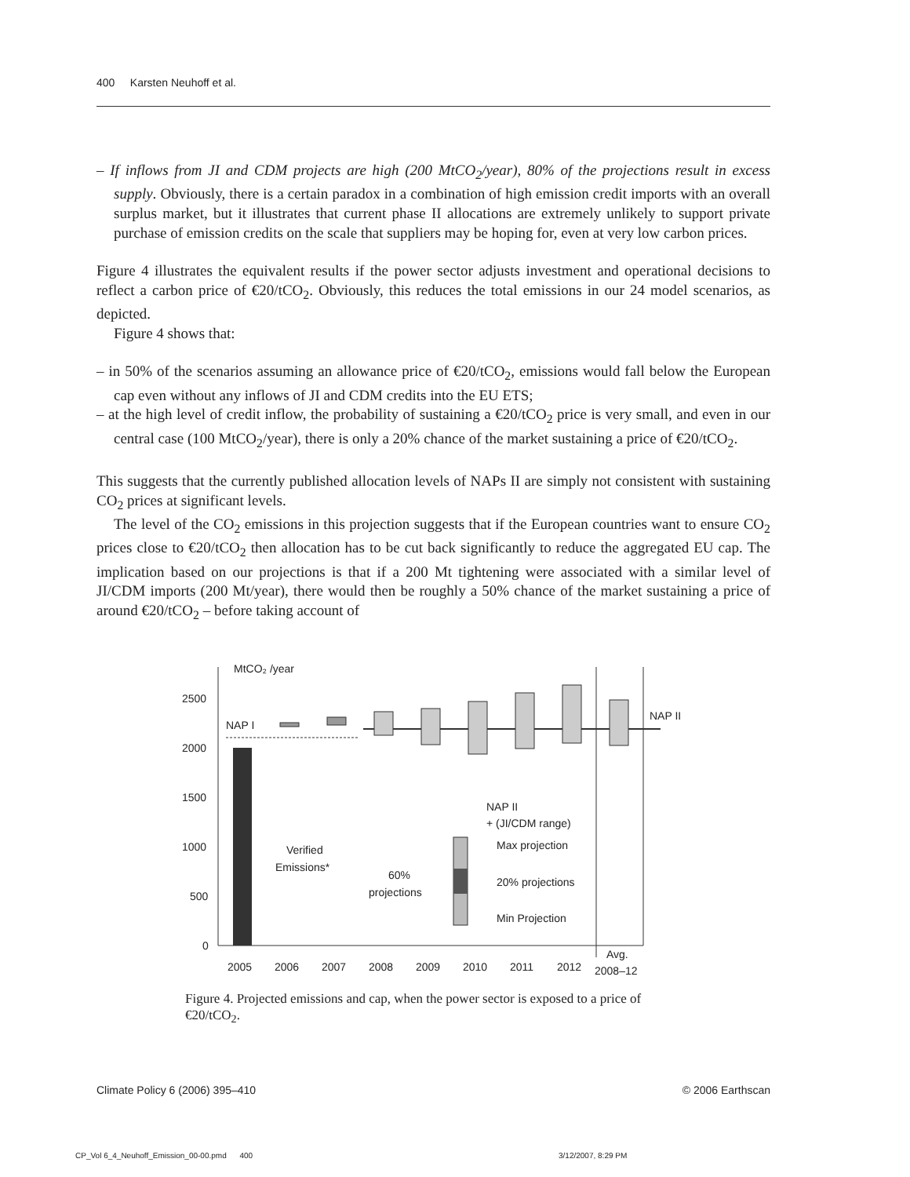400 Karsten Neuhoff et al.
– If inflows from JI and CDM projects are high (200 MtCO<sub>2</sub>/year), 80% of the projections result in excess supply. Obviously, there is a certain paradox in a combination of high emission credit imports with an overall surplus market, but it illustrates that current phase II allocations are extremely unlikely to support private purchase of emission credits on the scale that suppliers may be hoping for, even at very low carbon prices.
Figure 4 illustrates the equivalent results if the power sector adjusts investment and operational decisions to reflect a carbon price of €20/tCO<sub>2</sub>. Obviously, this reduces the total emissions in our 24 model scenarios, as depicted.
Figure 4 shows that:
– in 50% of the scenarios assuming an allowance price of €20/tCO<sub>2</sub>, emissions would fall below the European cap even without any inflows of JI and CDM credits into the EU ETS;
– at the high level of credit inflow, the probability of sustaining a €20/tCO<sub>2</sub> price is very small, and even in our central case (100 MtCO<sub>2</sub>/year), there is only a 20% chance of the market sustaining a price of €20/tCO<sub>2</sub>.
This suggests that the currently published allocation levels of NAPs II are simply not consistent with sustaining CO<sub>2</sub> prices at significant levels.
The level of the CO<sub>2</sub> emissions in this projection suggests that if the European countries want to ensure CO<sub>2</sub> prices close to €20/tCO<sub>2</sub> then allocation has to be cut back significantly to reduce the aggregated EU cap. The implication based on our projections is that if a 200 Mt tightening were associated with a similar level of JI/CDM imports (200 Mt/year), there would then be roughly a 50% chance of the market sustaining a price of around €20/tCO<sub>2</sub> – before taking account of
MtCO₂ /year
2500
2000
1500
1000
500
0
NAP I
NAP II
Verified
Emissions*
60%
projections
NAP II
+ (JI/CDM range)
Max projection
20% projections
Min Projection
2005
2006
2007
2008
2009
2010
2011
2012
Avg.
2008–12
Figure 4. Projected emissions and cap, when the power sector is exposed to a price of €20/tCO<sub>2</sub>.
Climate Policy 6 (2006) 395–410 © 2006 Earthscan
CP_Vol 6_4_Neuhoff_Emission_00-00.pmd 400
3/12/2007, 8:29 PM